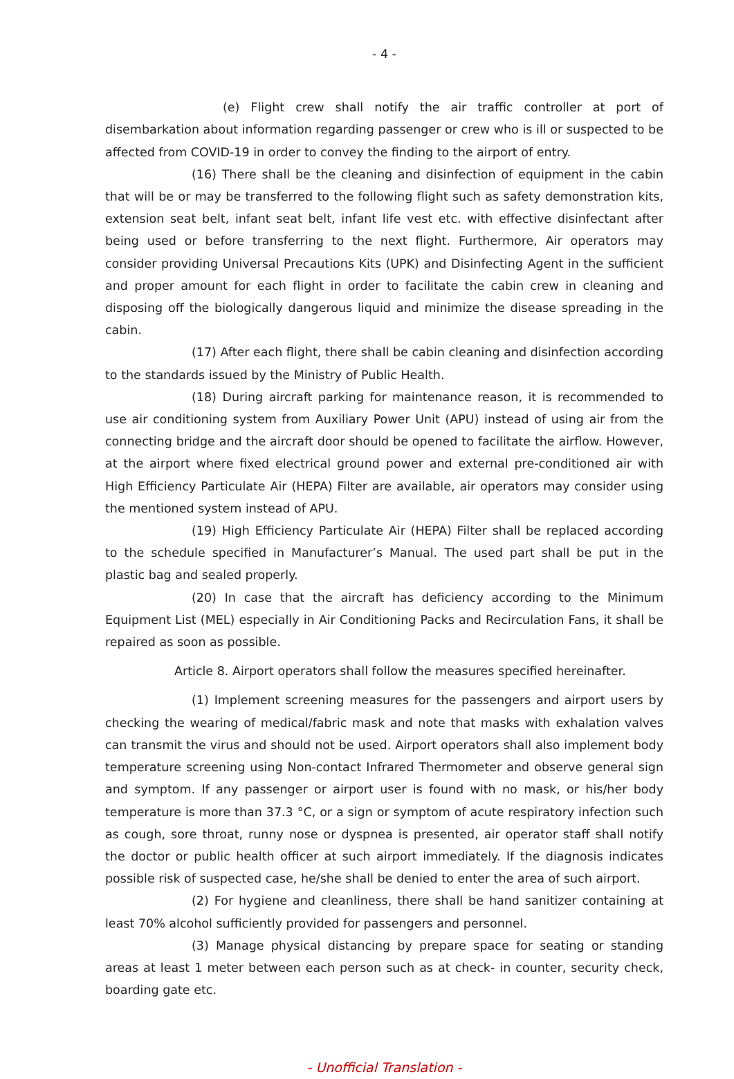- 4 -
(e) Flight crew shall notify the air traffic controller at port of disembarkation about information regarding passenger or crew who is ill or suspected to be affected from COVID-19 in order to convey the finding to the airport of entry.
(16) There shall be the cleaning and disinfection of equipment in the cabin that will be or may be transferred to the following flight such as safety demonstration kits, extension seat belt, infant seat belt, infant life vest etc. with effective disinfectant after being used or before transferring to the next flight. Furthermore, Air operators may consider providing Universal Precautions Kits (UPK) and Disinfecting Agent in the sufficient and proper amount for each flight in order to facilitate the cabin crew in cleaning and disposing off the biologically dangerous liquid and minimize the disease spreading in the cabin.
(17) After each flight, there shall be cabin cleaning and disinfection according to the standards issued by the Ministry of Public Health.
(18) During aircraft parking for maintenance reason, it is recommended to use air conditioning system from Auxiliary Power Unit (APU) instead of using air from the connecting bridge and the aircraft door should be opened to facilitate the airflow. However, at the airport where fixed electrical ground power and external pre-conditioned air with High Efficiency Particulate Air (HEPA) Filter are available, air operators may consider using the mentioned system instead of APU.
(19) High Efficiency Particulate Air (HEPA) Filter shall be replaced according to the schedule specified in Manufacturer’s Manual. The used part shall be put in the plastic bag and sealed properly.
(20) In case that the aircraft has deficiency according to the Minimum Equipment List (MEL) especially in Air Conditioning Packs and Recirculation Fans, it shall be repaired as soon as possible.
Article 8. Airport operators shall follow the measures specified hereinafter.
(1) Implement screening measures for the passengers and airport users by checking the wearing of medical/fabric mask and note that masks with exhalation valves can transmit the virus and should not be used. Airport operators shall also implement body temperature screening using Non-contact Infrared Thermometer and observe general sign and symptom. If any passenger or airport user is found with no mask, or his/her body temperature is more than 37.3 °C, or a sign or symptom of acute respiratory infection such as cough, sore throat, runny nose or dyspnea is presented, air operator staff shall notify the doctor or public health officer at such airport immediately. If the diagnosis indicates possible risk of suspected case, he/she shall be denied to enter the area of such airport.
(2) For hygiene and cleanliness, there shall be hand sanitizer containing at least 70% alcohol sufficiently provided for passengers and personnel.
(3) Manage physical distancing by prepare space for seating or standing areas at least 1 meter between each person such as at check- in counter, security check, boarding gate etc.
- Unofficial Translation -